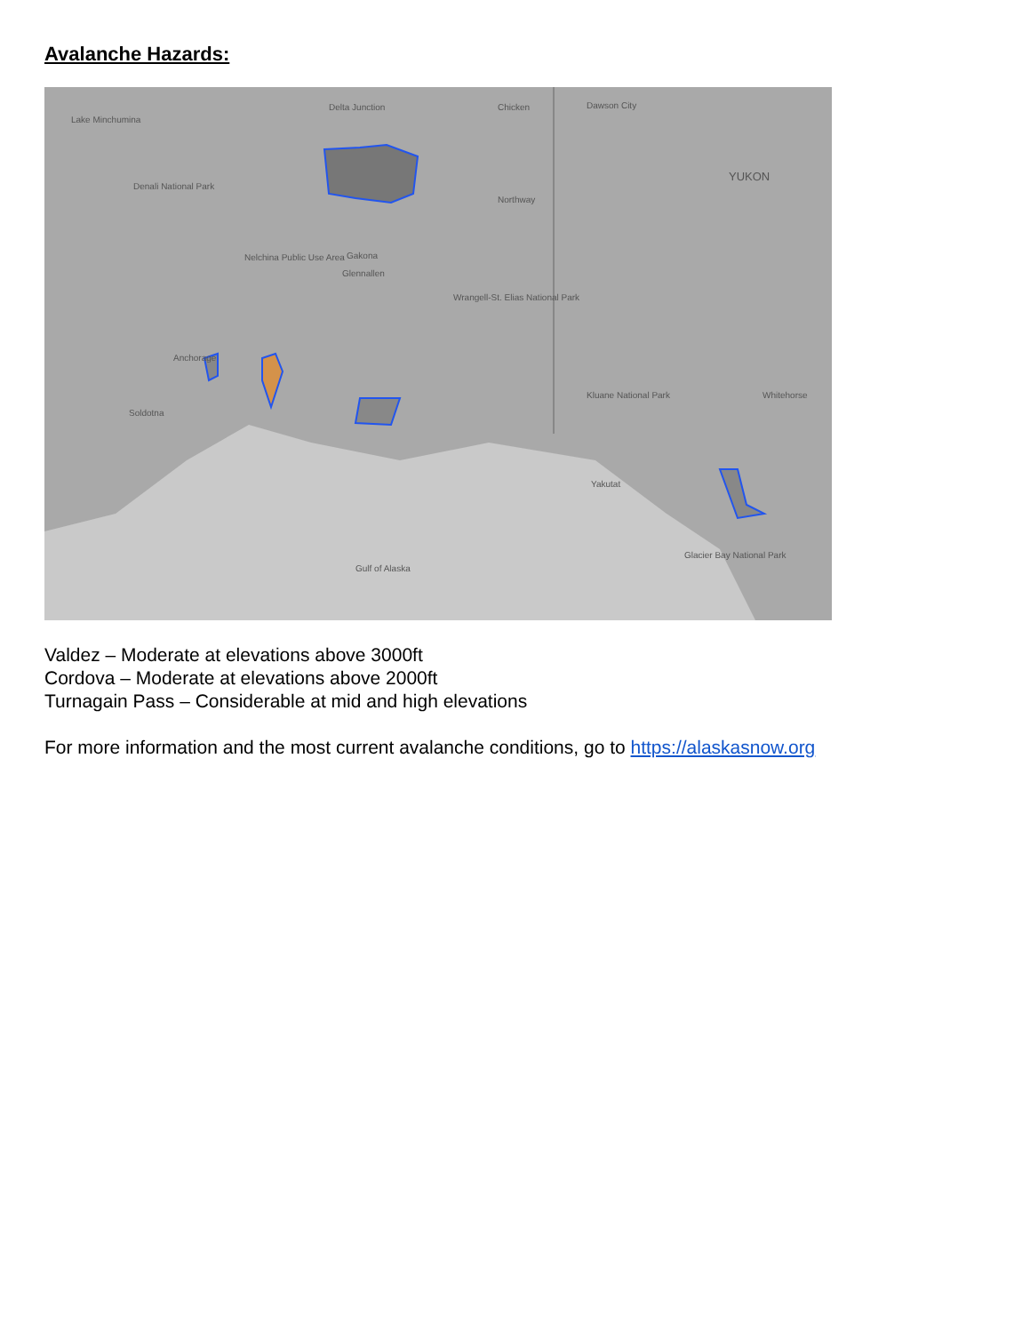Avalanche Hazards:
Lake Minchumina
Delta Junction
Chicken
Dawson City
YUKON
Northway
Denali National Park
Nelchina Public Use Area
Gakona
Glennallen
Wrangell-St. Elias National Park
Anchorage
Soldotna
Kluane National Park
Yakutat
Gulf of Alaska
Glacier Bay National Park
Whitehorse
Valdez – Moderate at elevations above 3000ft
Cordova – Moderate at elevations above 2000ft
Turnagain Pass – Considerable at mid and high elevations
For more information and the most current avalanche conditions, go to https://alaskasnow.org